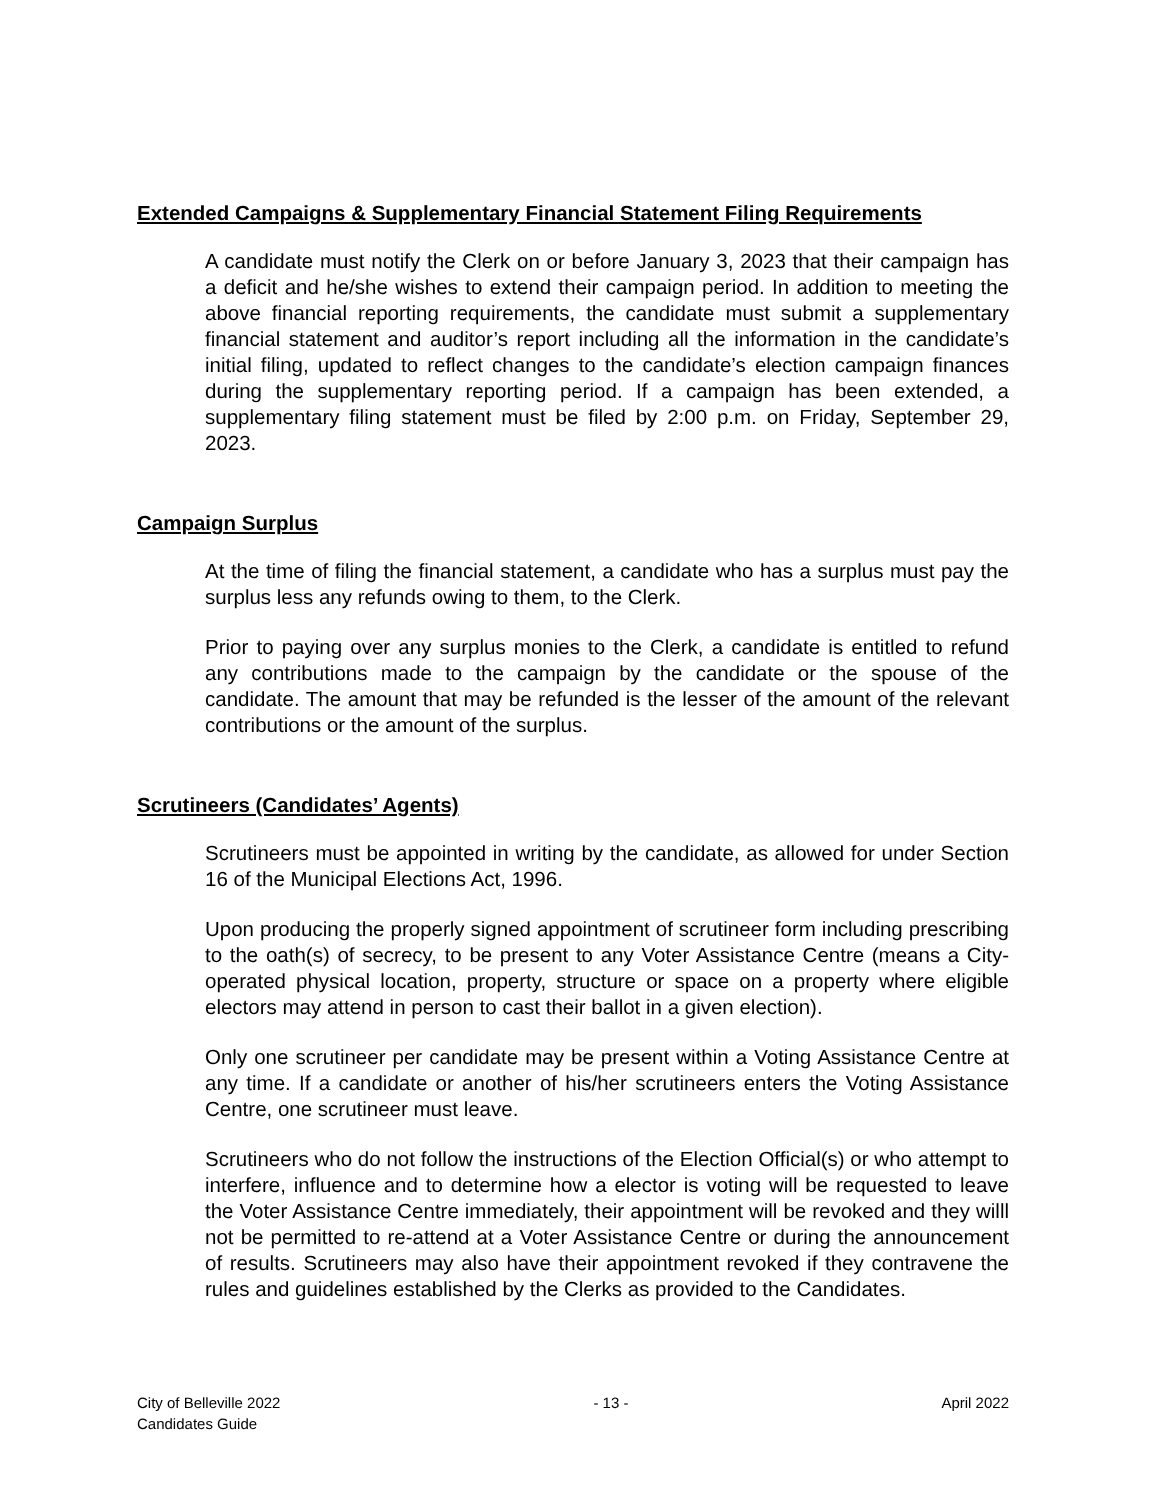Extended Campaigns & Supplementary Financial Statement Filing Requirements
A candidate must notify the Clerk on or before January 3, 2023 that their campaign has a deficit and he/she wishes to extend their campaign period. In addition to meeting the above financial reporting requirements, the candidate must submit a supplementary financial statement and auditor’s report including all the information in the candidate’s initial filing, updated to reflect changes to the candidate’s election campaign finances during the supplementary reporting period. If a campaign has been extended, a supplementary filing statement must be filed by 2:00 p.m. on Friday, September 29, 2023.
Campaign Surplus
At the time of filing the financial statement, a candidate who has a surplus must pay the surplus less any refunds owing to them, to the Clerk.
Prior to paying over any surplus monies to the Clerk, a candidate is entitled to refund any contributions made to the campaign by the candidate or the spouse of the candidate. The amount that may be refunded is the lesser of the amount of the relevant contributions or the amount of the surplus.
Scrutineers (Candidates’ Agents)
Scrutineers must be appointed in writing by the candidate, as allowed for under Section 16 of the Municipal Elections Act, 1996.
Upon producing the properly signed appointment of scrutineer form including prescribing to the oath(s) of secrecy, to be present to any Voter Assistance Centre (means a City-operated physical location, property, structure or space on a property where eligible electors may attend in person to cast their ballot in a given election).
Only one scrutineer per candidate may be present within a Voting Assistance Centre at any time. If a candidate or another of his/her scrutineers enters the Voting Assistance Centre, one scrutineer must leave.
Scrutineers who do not follow the instructions of the Election Official(s) or who attempt to interfere, influence and to determine how a elector is voting will be requested to leave the Voter Assistance Centre immediately, their appointment will be revoked and they willl not be permitted to re-attend at a Voter Assistance Centre or during the announcement of results. Scrutineers may also have their appointment revoked if they contravene the rules and guidelines established by the Clerks as provided to the Candidates.
City of Belleville 2022
Candidates Guide
- 13 - April 2022